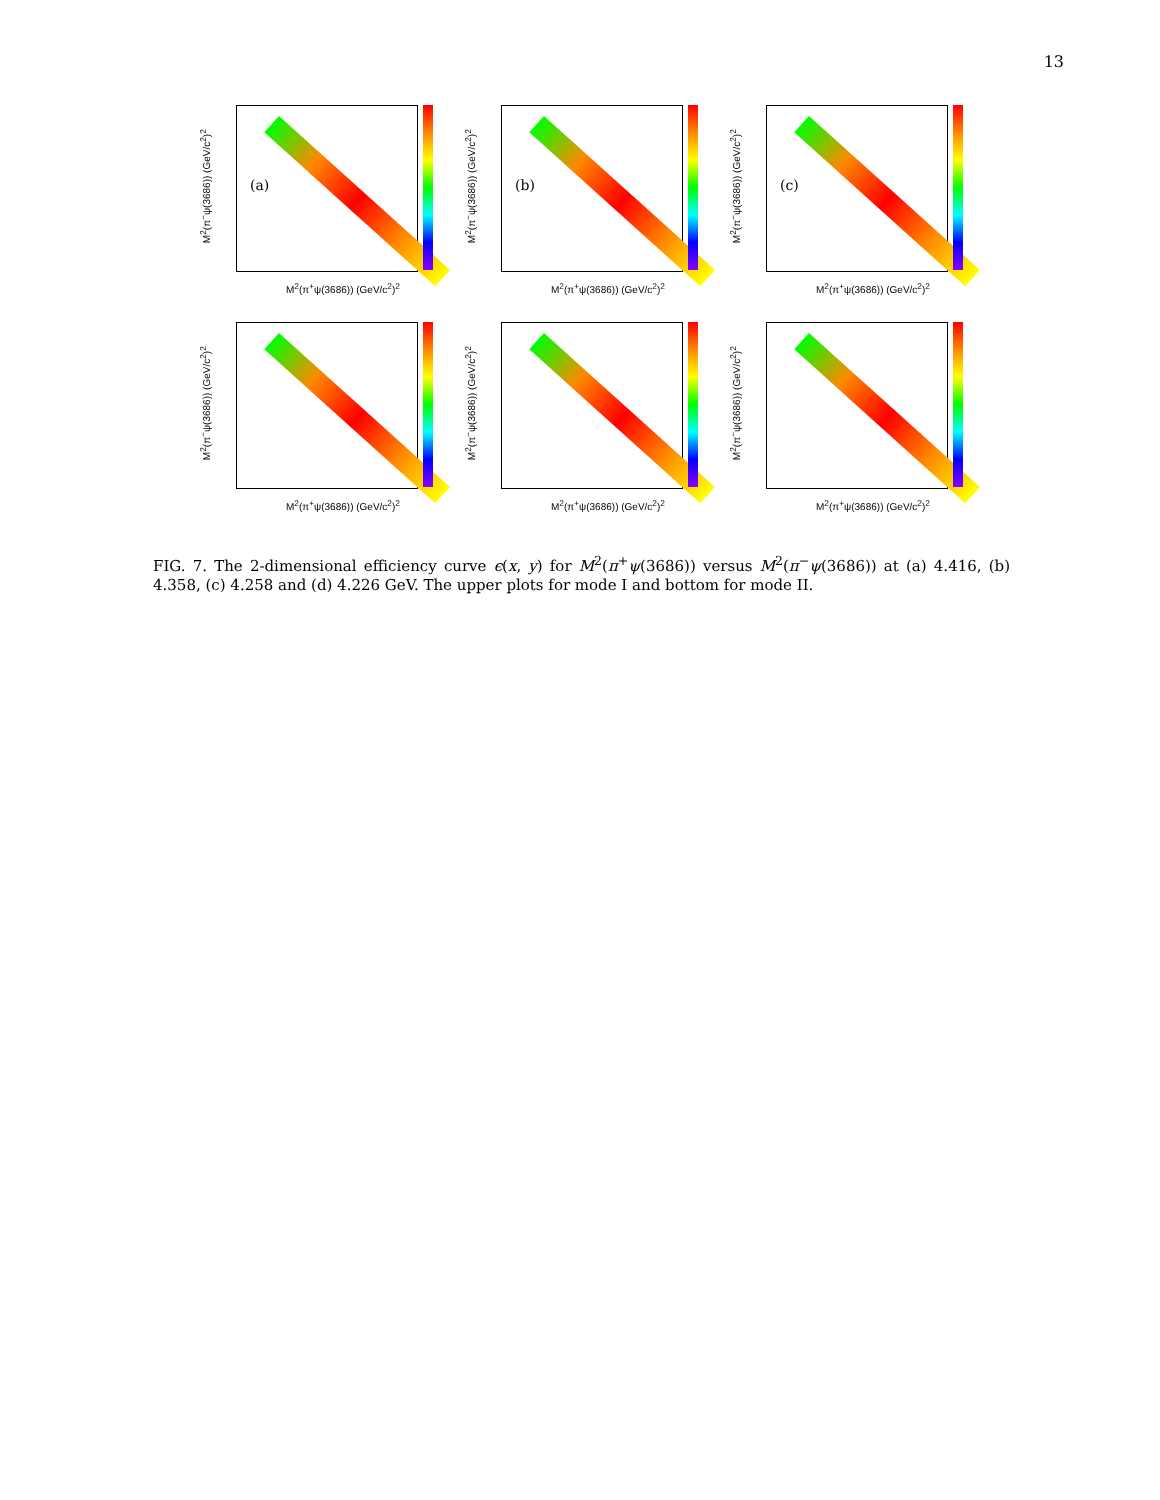13
(a) M<sup>2</sup>(π<sup>−</sup>ψ(3686)) (GeV/c<sup>2</sup>)<sup>2</sup>
M<sup>2</sup>(π<sup>+</sup>ψ(3686)) (GeV/c<sup>2</sup>)<sup>2</sup>
(b) M<sup>2</sup>(π<sup>−</sup>ψ(3686)) (GeV/c<sup>2</sup>)<sup>2</sup>
M<sup>2</sup>(π<sup>+</sup>ψ(3686)) (GeV/c<sup>2</sup>)<sup>2</sup>
(c) M<sup>2</sup>(π<sup>−</sup>ψ(3686)) (GeV/c<sup>2</sup>)<sup>2</sup>
M<sup>2</sup>(π<sup>+</sup>ψ(3686)) (GeV/c<sup>2</sup>)<sup>2</sup>
M<sup>2</sup>(π<sup>−</sup>ψ(3686)) (GeV/c<sup>2</sup>)<sup>2</sup>
M<sup>2</sup>(π<sup>+</sup>ψ(3686)) (GeV/c<sup>2</sup>)<sup>2</sup>
M<sup>2</sup>(π<sup>−</sup>ψ(3686)) (GeV/c<sup>2</sup>)<sup>2</sup>
M<sup>2</sup>(π<sup>+</sup>ψ(3686)) (GeV/c<sup>2</sup>)<sup>2</sup>
M<sup>2</sup>(π<sup>−</sup>ψ(3686)) (GeV/c<sup>2</sup>)<sup>2</sup>
M<sup>2</sup>(π<sup>+</sup>ψ(3686)) (GeV/c<sup>2</sup>)<sup>2</sup>
FIG. 7. The 2-dimensional efficiency curve ϵ(x, y) for M<sup>2</sup>(π<sup>+</sup>ψ(3686)) versus M<sup>2</sup>(π<sup>−</sup>ψ(3686)) at (a) 4.416, (b) 4.358, (c) 4.258 and (d) 4.226 GeV. The upper plots for mode I and bottom for mode II.